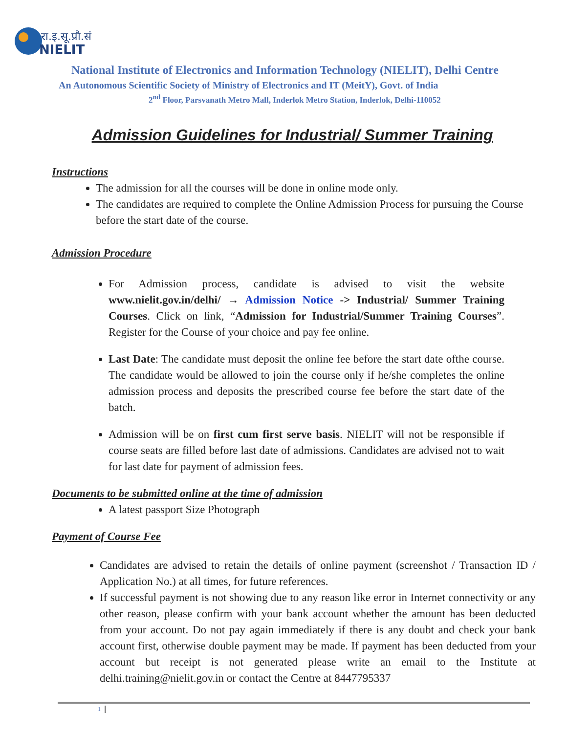रा.इ.सू.प्रौ.सं
NIELIT
National Institute of Electronics and Information Technology (NIELIT), Delhi Centre
An Autonomous Scientific Society of Ministry of Electronics and IT (MeitY), Govt. of India
2<sup>nd</sup> Floor, Parsvanath Metro Mall, Inderlok Metro Station, Inderlok, Delhi-110052
Admission Guidelines for Industrial/ Summer Training
Instructions
The admission for all the courses will be done in online mode only.
The candidates are required to complete the Online Admission Process for pursuing the Course before the start date of the course.
Admission Procedure
For Admission process, candidate is advised to visit the website www.nielit.gov.in/delhi/ → Admission Notice -> Industrial/ Summer Training Courses. Click on link, “Admission for Industrial/Summer Training Courses”. Register for the Course of your choice and pay fee online.
Last Date: The candidate must deposit the online fee before the start date ofthe course. The candidate would be allowed to join the course only if he/she completes the online admission process and deposits the prescribed course fee before the start date of the batch.
Admission will be on first cum first serve basis. NIELIT will not be responsible if course seats are filled before last date of admissions. Candidates are advised not to wait for last date for payment of admission fees.
Documents to be submitted online at the time of admission
A latest passport Size Photograph
Payment of Course Fee
Candidates are advised to retain the details of online payment (screenshot / Transaction ID / Application No.) at all times, for future references.
If successful payment is not showing due to any reason like error in Internet connectivity or any other reason, please confirm with your bank account whether the amount has been deducted from your account. Do not pay again immediately if there is any doubt and check your bank account first, otherwise double payment may be made. If payment has been deducted from your account but receipt is not generated please write an email to the Institute at delhi.training@nielit.gov.in or contact the Centre at 8447795337
1